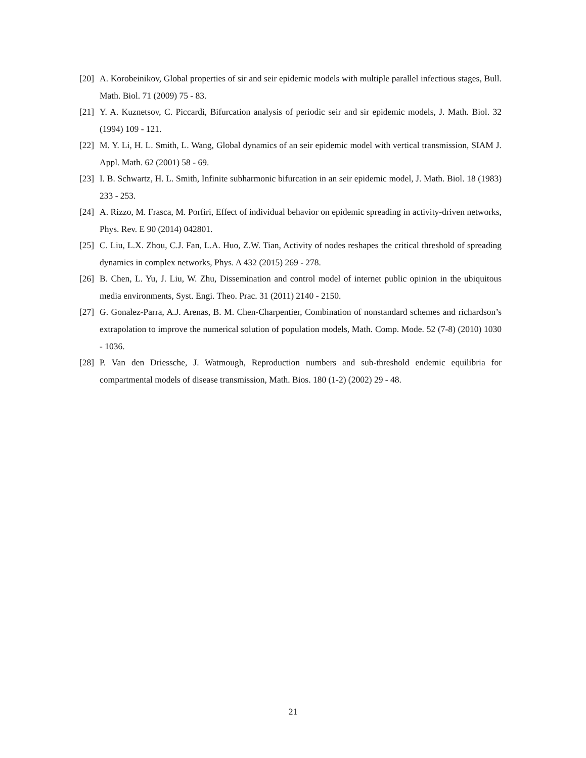[20] A. Korobeinikov, Global properties of sir and seir epidemic models with multiple parallel infectious stages, Bull. Math. Biol. 71 (2009) 75 - 83.
[21] Y. A. Kuznetsov, C. Piccardi, Bifurcation analysis of periodic seir and sir epidemic models, J. Math. Biol. 32 (1994) 109 - 121.
[22] M. Y. Li, H. L. Smith, L. Wang, Global dynamics of an seir epidemic model with vertical transmission, SIAM J. Appl. Math. 62 (2001) 58 - 69.
[23] I. B. Schwartz, H. L. Smith, Infinite subharmonic bifurcation in an seir epidemic model, J. Math. Biol. 18 (1983) 233 - 253.
[24] A. Rizzo, M. Frasca, M. Porfiri, Effect of individual behavior on epidemic spreading in activity-driven networks, Phys. Rev. E 90 (2014) 042801.
[25] C. Liu, L.X. Zhou, C.J. Fan, L.A. Huo, Z.W. Tian, Activity of nodes reshapes the critical threshold of spreading dynamics in complex networks, Phys. A 432 (2015) 269 - 278.
[26] B. Chen, L. Yu, J. Liu, W. Zhu, Dissemination and control model of internet public opinion in the ubiquitous media environments, Syst. Engi. Theo. Prac. 31 (2011) 2140 - 2150.
[27] G. Gonalez-Parra, A.J. Arenas, B. M. Chen-Charpentier, Combination of nonstandard schemes and richardson’s extrapolation to improve the numerical solution of population models, Math. Comp. Mode. 52 (7-8) (2010) 1030 - 1036.
[28] P. Van den Driessche, J. Watmough, Reproduction numbers and sub-threshold endemic equilibria for compartmental models of disease transmission, Math. Bios. 180 (1-2) (2002) 29 - 48.
21